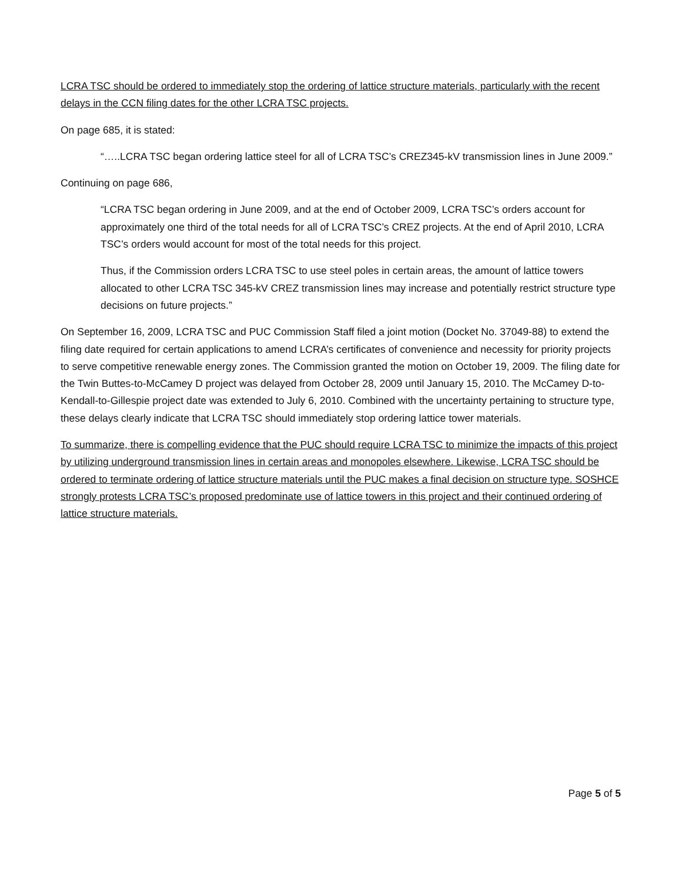LCRA TSC should be ordered to immediately stop the ordering of lattice structure materials, particularly with the recent delays in the CCN filing dates for the other LCRA TSC projects.
On page 685, it is stated:
“…..LCRA TSC began ordering lattice steel for all of LCRA TSC’s CREZ345-kV transmission lines in June 2009.”
Continuing on page 686,
“LCRA TSC began ordering in June 2009, and at the end of October 2009, LCRA TSC’s orders account for approximately one third of the total needs for all of LCRA TSC’s CREZ projects. At the end of April 2010, LCRA TSC’s orders would account for most of the total needs for this project.
Thus, if the Commission orders LCRA TSC to use steel poles in certain areas, the amount of lattice towers allocated to other LCRA TSC 345-kV CREZ transmission lines may increase and potentially restrict structure type decisions on future projects.”
On September 16, 2009, LCRA TSC and PUC Commission Staff filed a joint motion (Docket No. 37049-88) to extend the filing date required for certain applications to amend LCRA’s certificates of convenience and necessity for priority projects to serve competitive renewable energy zones. The Commission granted the motion on October 19, 2009. The filing date for the Twin Buttes-to-McCamey D project was delayed from October 28, 2009 until January 15, 2010. The McCamey D-to-Kendall-to-Gillespie project date was extended to July 6, 2010. Combined with the uncertainty pertaining to structure type, these delays clearly indicate that LCRA TSC should immediately stop ordering lattice tower materials.
To summarize, there is compelling evidence that the PUC should require LCRA TSC to minimize the impacts of this project by utilizing underground transmission lines in certain areas and monopoles elsewhere. Likewise, LCRA TSC should be ordered to terminate ordering of lattice structure materials until the PUC makes a final decision on structure type. SOSHCE strongly protests LCRA TSC’s proposed predominate use of lattice towers in this project and their continued ordering of lattice structure materials.
Page 5 of 5